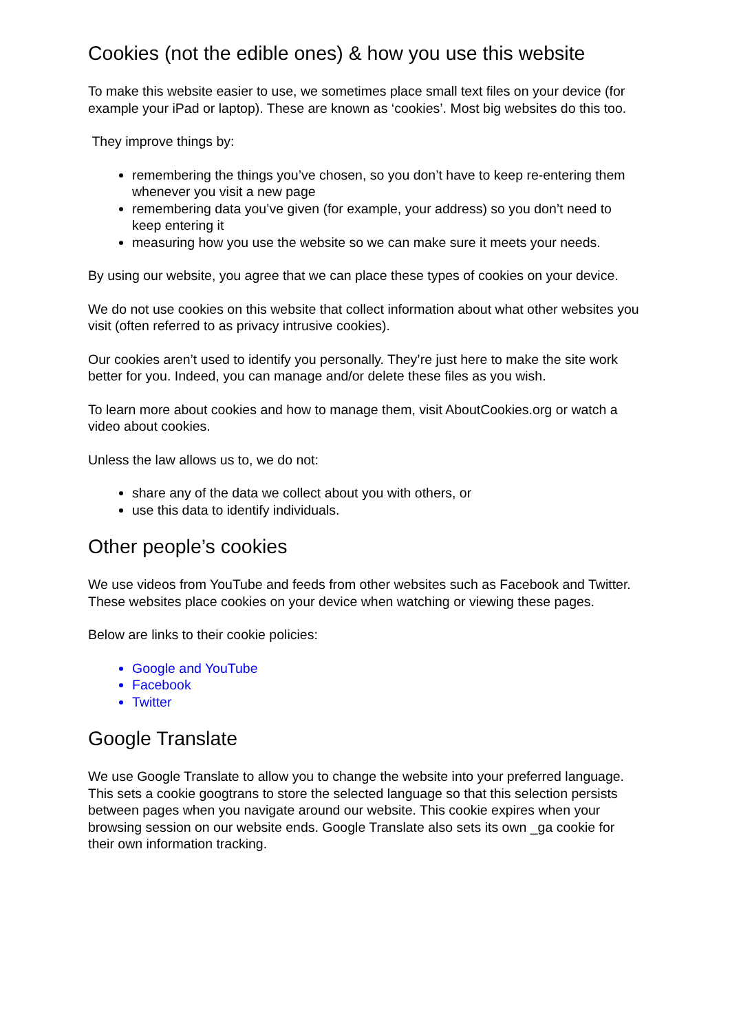Cookies (not the edible ones) & how you use this website
To make this website easier to use, we sometimes place small text files on your device (for example your iPad or laptop). These are known as ‘cookies’. Most big websites do this too.
They improve things by:
remembering the things you’ve chosen, so you don’t have to keep re-entering them whenever you visit a new page
remembering data you’ve given (for example, your address) so you don’t need to keep entering it
measuring how you use the website so we can make sure it meets your needs.
By using our website, you agree that we can place these types of cookies on your device.
We do not use cookies on this website that collect information about what other websites you visit (often referred to as privacy intrusive cookies).
Our cookies aren’t used to identify you personally. They’re just here to make the site work better for you. Indeed, you can manage and/or delete these files as you wish.
To learn more about cookies and how to manage them, visit AboutCookies.org or watch a video about cookies.
Unless the law allows us to, we do not:
share any of the data we collect about you with others, or
use this data to identify individuals.
Other people’s cookies
We use videos from YouTube and feeds from other websites such as Facebook and Twitter. These websites place cookies on your device when watching or viewing these pages.
Below are links to their cookie policies:
Google and YouTube
Facebook
Twitter
Google Translate
We use Google Translate to allow you to change the website into your preferred language. This sets a cookie googtrans to store the selected language so that this selection persists between pages when you navigate around our website. This cookie expires when your browsing session on our website ends. Google Translate also sets its own _ga cookie for their own information tracking.